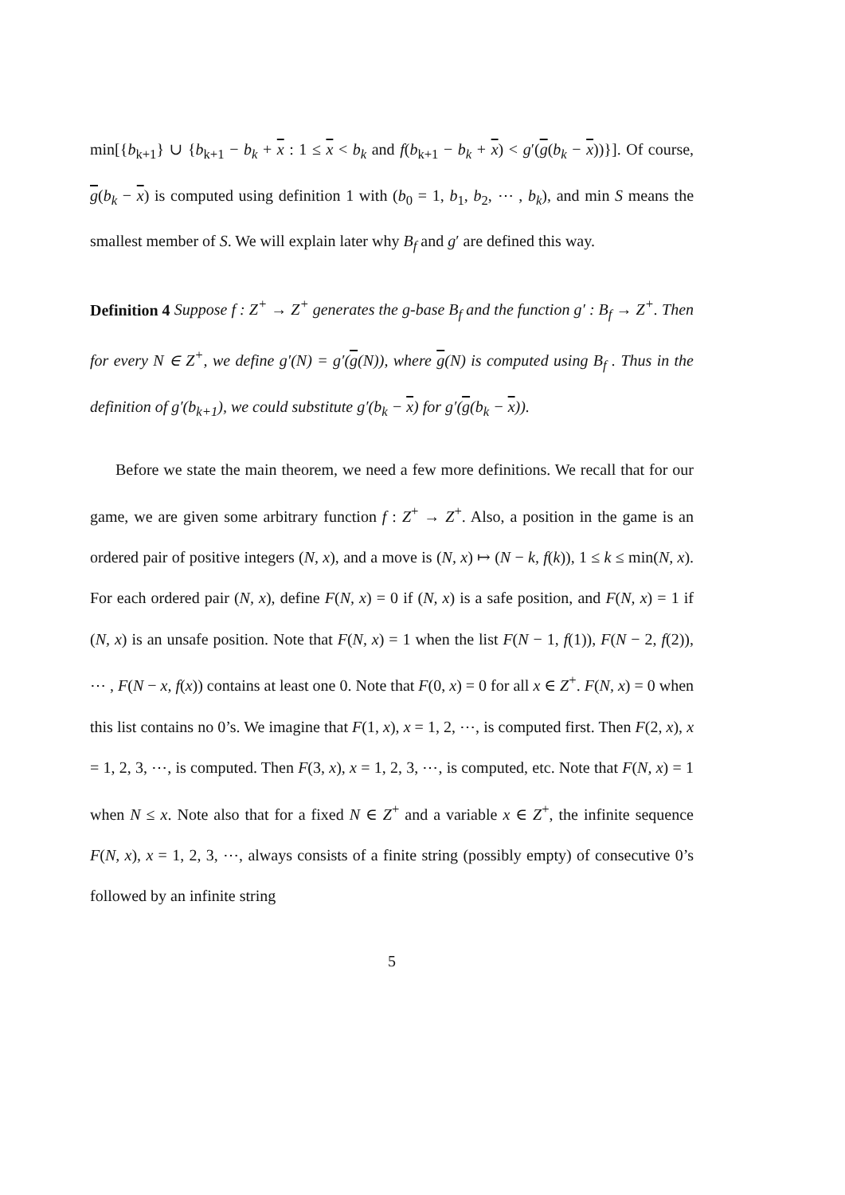min[{b<sub>k+1</sub>} ∪ {b<sub>k+1</sub> − b<sub>k</sub> + x : 1 ≤ x < b<sub>k</sub> and f(b<sub>k+1</sub> − b<sub>k</sub> + x) < g′(g(b<sub>k</sub> − x))}]. Of course, g(b<sub>k</sub> − x) is computed using definition 1 with (b<sub>0</sub> = 1, b<sub>1</sub>, b<sub>2</sub>, ⋯ , b<sub>k</sub>), and min S means the smallest member of S. We will explain later why B<sub>f</sub> and g′ are defined this way.
Definition 4 Suppose f : Z<sup>+</sup> → Z<sup>+</sup> generates the g-base B<sub>f</sub> and the function g′ : B<sub>f</sub> → Z<sup>+</sup>. Then for every N ∈ Z<sup>+</sup>, we define g′(N) = g′(g(N)), where g(N) is computed using B<sub>f</sub> . Thus in the definition of g′(b<sub>k+1</sub>), we could substitute g′(b<sub>k</sub> − x) for g′(g(b<sub>k</sub> − x)).
Before we state the main theorem, we need a few more definitions. We recall that for our game, we are given some arbitrary function f : Z<sup>+</sup> → Z<sup>+</sup>. Also, a position in the game is an ordered pair of positive integers (N, x), and a move is (N, x) ↦ (N − k, f(k)), 1 ≤ k ≤ min(N, x). For each ordered pair (N, x), define F(N, x) = 0 if (N, x) is a safe position, and F(N, x) = 1 if (N, x) is an unsafe position. Note that F(N, x) = 1 when the list F(N − 1, f(1)), F(N − 2, f(2)), ⋯ , F(N − x, f(x)) contains at least one 0. Note that F(0, x) = 0 for all x ∈ Z<sup>+</sup>. F(N, x) = 0 when this list contains no 0’s. We imagine that F(1, x), x = 1, 2, ⋯, is computed first. Then F(2, x), x = 1, 2, 3, ⋯, is computed. Then F(3, x), x = 1, 2, 3, ⋯, is computed, etc. Note that F(N, x) = 1 when N ≤ x. Note also that for a fixed N ∈ Z<sup>+</sup> and a variable x ∈ Z<sup>+</sup>, the infinite sequence F(N, x), x = 1, 2, 3, ⋯, always consists of a finite string (possibly empty) of consecutive 0’s followed by an infinite string
5